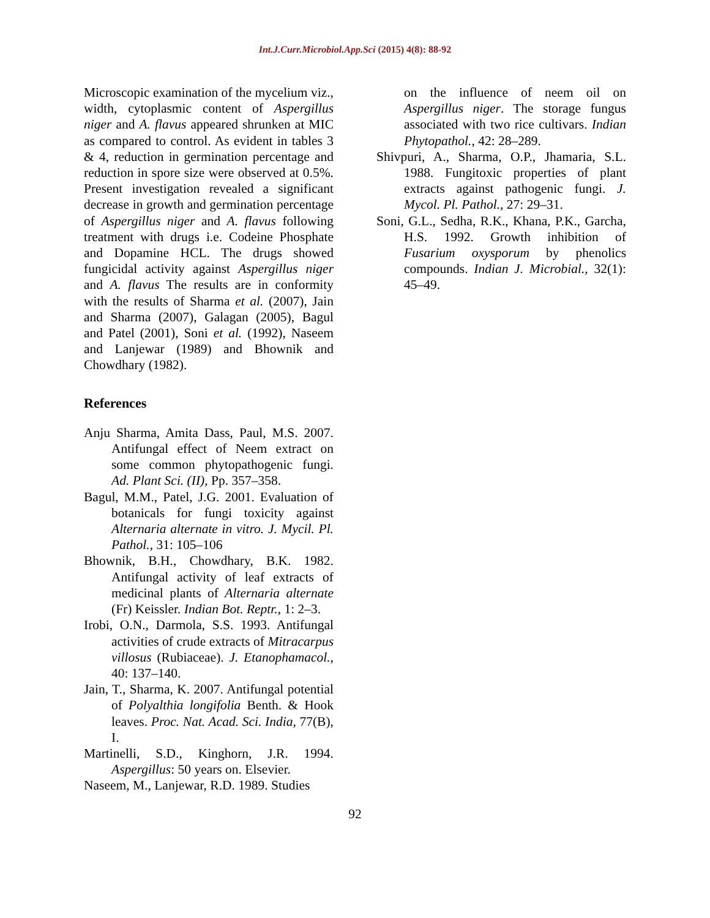Int.J.Curr.Microbiol.App.Sci (2015) 4(8): 88-92
Microscopic examination of the mycelium viz., width, cytoplasmic content of Aspergillus niger and A. flavus appeared shrunken at MIC as compared to control. As evident in tables 3 & 4, reduction in germination percentage and reduction in spore size were observed at 0.5%. Present investigation revealed a significant decrease in growth and germination percentage of Aspergillus niger and A. flavus following treatment with drugs i.e. Codeine Phosphate and Dopamine HCL. The drugs showed fungicidal activity against Aspergillus niger and A. flavus The results are in conformity with the results of Sharma et al. (2007), Jain and Sharma (2007), Galagan (2005), Bagul and Patel (2001), Soni et al. (1992), Naseem and Lanjewar (1989) and Bhownik and Chowdhary (1982).
References
Anju Sharma, Amita Dass, Paul, M.S. 2007. Antifungal effect of Neem extract on some common phytopathogenic fungi. Ad. Plant Sci. (II), Pp. 357–358.
Bagul, M.M., Patel, J.G. 2001. Evaluation of botanicals for fungi toxicity against Alternaria alternate in vitro. J. Mycil. Pl. Pathol., 31: 105–106
Bhownik, B.H., Chowdhary, B.K. 1982. Antifungal activity of leaf extracts of medicinal plants of Alternaria alternate (Fr) Keissler. Indian Bot. Reptr., 1: 2–3.
Irobi, O.N., Darmola, S.S. 1993. Antifungal activities of crude extracts of Mitracarpus villosus (Rubiaceae). J. Etanophamacol., 40: 137–140.
Jain, T., Sharma, K. 2007. Antifungal potential of Polyalthia longifolia Benth. & Hook leaves. Proc. Nat. Acad. Sci. India, 77(B), I.
Martinelli, S.D., Kinghorn, J.R. 1994. Aspergillus: 50 years on. Elsevier.
Naseem, M., Lanjewar, R.D. 1989. Studies
on the influence of neem oil on Aspergillus niger. The storage fungus associated with two rice cultivars. Indian Phytopathol., 42: 28–289.
Shivpuri, A., Sharma, O.P., Jhamaria, S.L. 1988. Fungitoxic properties of plant extracts against pathogenic fungi. J. Mycol. Pl. Pathol., 27: 29–31.
Soni, G.L., Sedha, R.K., Khana, P.K., Garcha, H.S. 1992. Growth inhibition of Fusarium oxysporum by phenolics compounds. Indian J. Microbial., 32(1): 45–49.
92